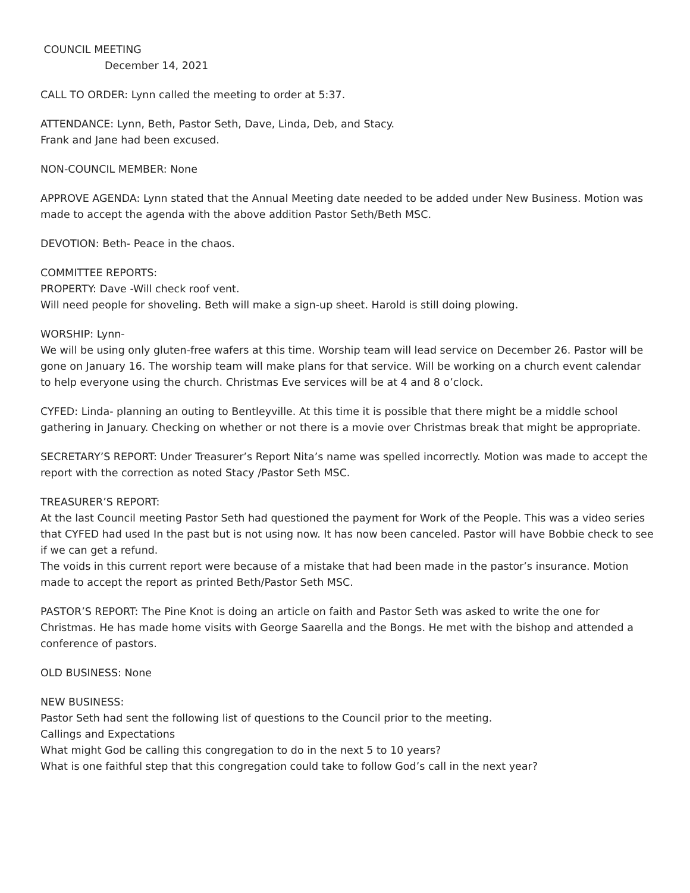COUNCIL MEETING
December 14, 2021
CALL TO ORDER: Lynn called the meeting to order at 5:37.
ATTENDANCE: Lynn, Beth, Pastor Seth, Dave, Linda, Deb, and Stacy.
Frank and Jane had been excused.
NON-COUNCIL MEMBER: None
APPROVE AGENDA: Lynn stated that the Annual Meeting date needed to be added under New Business. Motion was made to accept the agenda with the above addition Pastor Seth/Beth MSC.
DEVOTION: Beth- Peace in the chaos.
COMMITTEE REPORTS:
PROPERTY: Dave -Will check roof vent.
Will need people for shoveling. Beth will make a sign-up sheet. Harold is still doing plowing.
WORSHIP: Lynn-
We will be using only gluten-free wafers at this time. Worship team will lead service on December 26. Pastor will be gone on January 16. The worship team will make plans for that service. Will be working on a church event calendar to help everyone using the church. Christmas Eve services will be at 4 and 8 o’clock.
CYFED: Linda- planning an outing to Bentleyville. At this time it is possible that there might be a middle school gathering in January. Checking on whether or not there is a movie over Christmas break that might be appropriate.
SECRETARY’S REPORT: Under Treasurer’s Report Nita’s name was spelled incorrectly. Motion was made to accept the report with the correction as noted Stacy /Pastor Seth MSC.
TREASURER’S REPORT:
At the last Council meeting Pastor Seth had questioned the payment for Work of the People. This was a video series that CYFED had used In the past but is not using now. It has now been canceled. Pastor will have Bobbie check to see if we can get a refund.
The voids in this current report were because of a mistake that had been made in the pastor’s insurance. Motion made to accept the report as printed Beth/Pastor Seth MSC.
PASTOR’S REPORT: The Pine Knot is doing an article on faith and Pastor Seth was asked to write the one for Christmas. He has made home visits with George Saarella and the Bongs. He met with the bishop and attended a conference of pastors.
OLD BUSINESS: None
NEW BUSINESS:
Pastor Seth had sent the following list of questions to the Council prior to the meeting.
Callings and Expectations
What might God be calling this congregation to do in the next 5 to 10 years?
What is one faithful step that this congregation could take to follow God’s call in the next year?